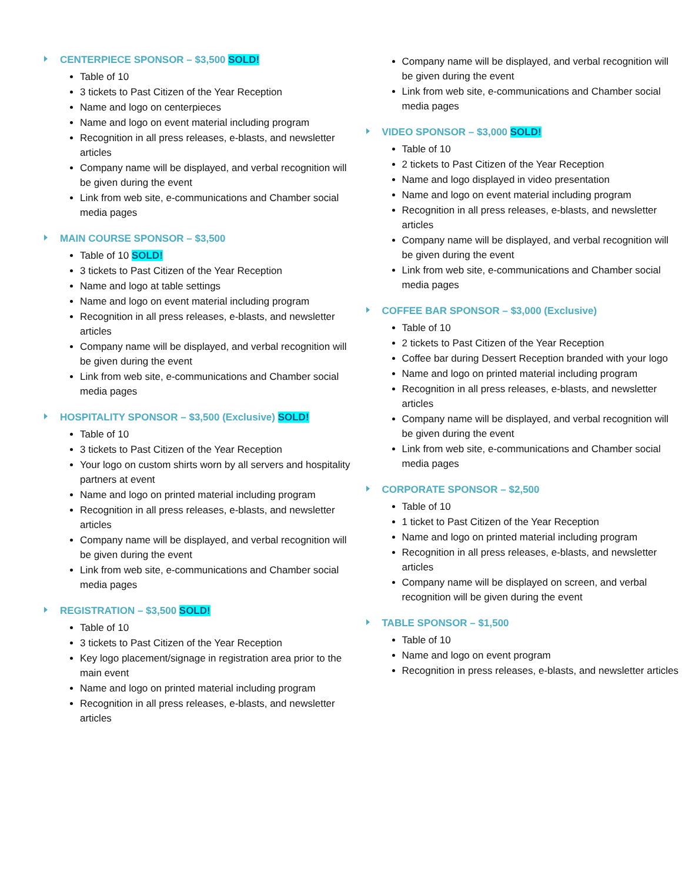CENTERPIECE SPONSOR – $3,500 SOLD!
Table of 10
3 tickets to Past Citizen of the Year Reception
Name and logo on centerpieces
Name and logo on event material including program
Recognition in all press releases, e-blasts, and newsletter articles
Company name will be displayed, and verbal recognition will be given during the event
Link from web site, e-communications and Chamber social media pages
MAIN COURSE SPONSOR – $3,500
Table of 10 SOLD!
3 tickets to Past Citizen of the Year Reception
Name and logo at table settings
Name and logo on event material including program
Recognition in all press releases, e-blasts, and newsletter articles
Company name will be displayed, and verbal recognition will be given during the event
Link from web site, e-communications and Chamber social media pages
HOSPITALITY SPONSOR – $3,500 (Exclusive) SOLD!
Table of 10
3 tickets to Past Citizen of the Year Reception
Your logo on custom shirts worn by all servers and hospitality partners at event
Name and logo on printed material including program
Recognition in all press releases, e-blasts, and newsletter articles
Company name will be displayed, and verbal recognition will be given during the event
Link from web site, e-communications and Chamber social media pages
REGISTRATION – $3,500 SOLD!
Table of 10
3 tickets to Past Citizen of the Year Reception
Key logo placement/signage in registration area prior to the main event
Name and logo on printed material including program
Recognition in all press releases, e-blasts, and newsletter articles
Company name will be displayed, and verbal recognition will be given during the event
Link from web site, e-communications and Chamber social media pages
VIDEO SPONSOR – $3,000 SOLD!
Table of 10
2 tickets to Past Citizen of the Year Reception
Name and logo displayed in video presentation
Name and logo on event material including program
Recognition in all press releases, e-blasts, and newsletter articles
Company name will be displayed, and verbal recognition will be given during the event
Link from web site, e-communications and Chamber social media pages
COFFEE BAR SPONSOR – $3,000 (Exclusive)
Table of 10
2 tickets to Past Citizen of the Year Reception
Coffee bar during Dessert Reception branded with your logo
Name and logo on printed material including program
Recognition in all press releases, e-blasts, and newsletter articles
Company name will be displayed, and verbal recognition will be given during the event
Link from web site, e-communications and Chamber social media pages
CORPORATE SPONSOR – $2,500
Table of 10
1 ticket to Past Citizen of the Year Reception
Name and logo on printed material including program
Recognition in all press releases, e-blasts, and newsletter articles
Company name will be displayed on screen, and verbal recognition will be given during the event
TABLE SPONSOR – $1,500
Table of 10
Name and logo on event program
Recognition in press releases, e-blasts, and newsletter articles